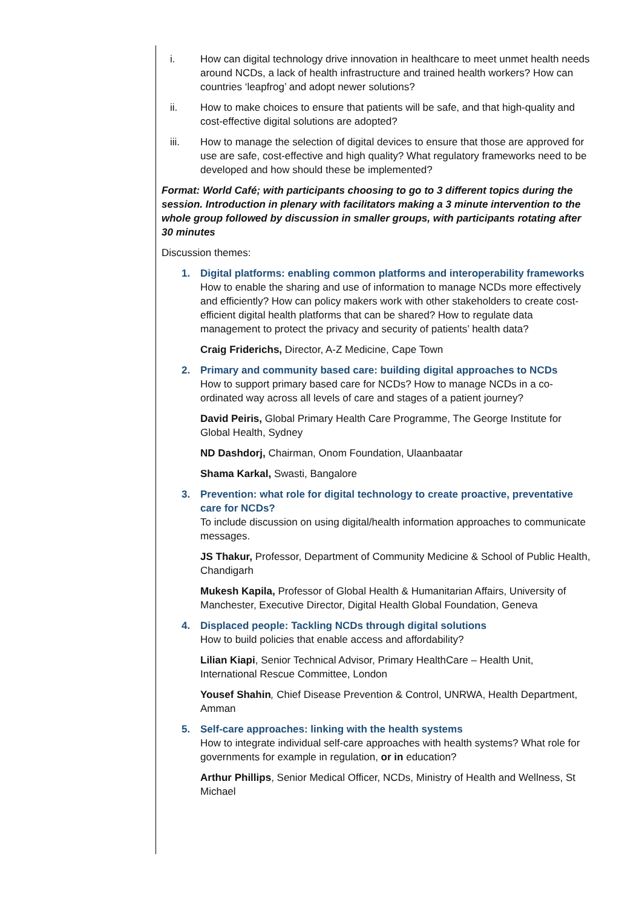i. How can digital technology drive innovation in healthcare to meet unmet health needs around NCDs, a lack of health infrastructure and trained health workers? How can countries ‘leapfrog’ and adopt newer solutions?
ii. How to make choices to ensure that patients will be safe, and that high-quality and cost-effective digital solutions are adopted?
iii. How to manage the selection of digital devices to ensure that those are approved for use are safe, cost-effective and high quality? What regulatory frameworks need to be developed and how should these be implemented?
Format: World Café; with participants choosing to go to 3 different topics during the session. Introduction in plenary with facilitators making a 3 minute intervention to the whole group followed by discussion in smaller groups, with participants rotating after 30 minutes
Discussion themes:
1. Digital platforms: enabling common platforms and interoperability frameworks
How to enable the sharing and use of information to manage NCDs more effectively and efficiently? How can policy makers work with other stakeholders to create cost-efficient digital health platforms that can be shared? How to regulate data management to protect the privacy and security of patients’ health data?
Craig Friderichs, Director, A-Z Medicine, Cape Town
2. Primary and community based care: building digital approaches to NCDs
How to support primary based care for NCDs? How to manage NCDs in a co-ordinated way across all levels of care and stages of a patient journey?
David Peiris, Global Primary Health Care Programme, The George Institute for Global Health, Sydney
ND Dashdorj, Chairman, Onom Foundation, Ulaanbaatar
Shama Karkal, Swasti, Bangalore
3. Prevention: what role for digital technology to create proactive, preventative care for NCDs?
To include discussion on using digital/health information approaches to communicate messages.
JS Thakur, Professor, Department of Community Medicine & School of Public Health, Chandigarh
Mukesh Kapila, Professor of Global Health & Humanitarian Affairs, University of Manchester, Executive Director, Digital Health Global Foundation, Geneva
4. Displaced people: Tackling NCDs through digital solutions
How to build policies that enable access and affordability?
Lilian Kiapi, Senior Technical Advisor, Primary HealthCare – Health Unit, International Rescue Committee, London
Yousef Shahin, Chief Disease Prevention & Control, UNRWA, Health Department, Amman
5. Self-care approaches: linking with the health systems
How to integrate individual self-care approaches with health systems? What role for governments for example in regulation, or in education?
Arthur Phillips, Senior Medical Officer, NCDs, Ministry of Health and Wellness, St Michael